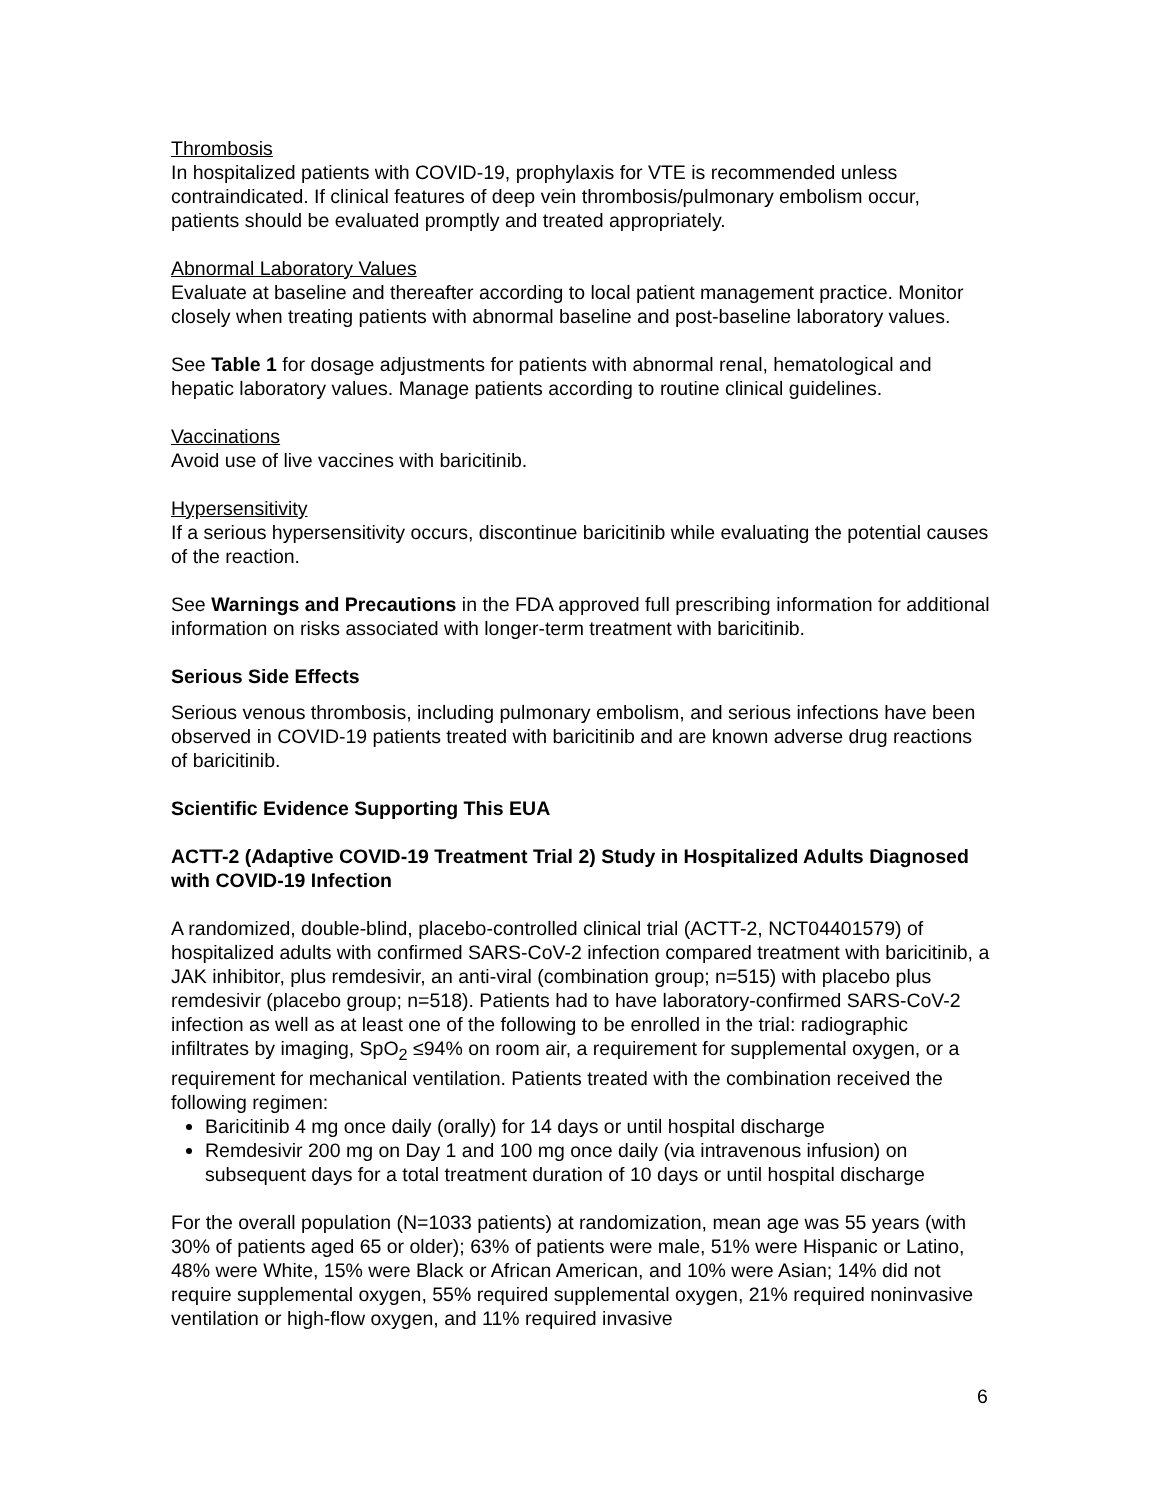Thrombosis
In hospitalized patients with COVID-19, prophylaxis for VTE is recommended unless contraindicated. If clinical features of deep vein thrombosis/pulmonary embolism occur, patients should be evaluated promptly and treated appropriately.
Abnormal Laboratory Values
Evaluate at baseline and thereafter according to local patient management practice. Monitor closely when treating patients with abnormal baseline and post-baseline laboratory values.
See Table 1 for dosage adjustments for patients with abnormal renal, hematological and hepatic laboratory values. Manage patients according to routine clinical guidelines.
Vaccinations
Avoid use of live vaccines with baricitinib.
Hypersensitivity
If a serious hypersensitivity occurs, discontinue baricitinib while evaluating the potential causes of the reaction.
See Warnings and Precautions in the FDA approved full prescribing information for additional information on risks associated with longer-term treatment with baricitinib.
Serious Side Effects
Serious venous thrombosis, including pulmonary embolism, and serious infections have been observed in COVID-19 patients treated with baricitinib and are known adverse drug reactions of baricitinib.
Scientific Evidence Supporting This EUA
ACTT-2 (Adaptive COVID-19 Treatment Trial 2) Study in Hospitalized Adults Diagnosed with COVID-19 Infection
A randomized, double-blind, placebo-controlled clinical trial (ACTT-2, NCT04401579) of hospitalized adults with confirmed SARS-CoV-2 infection compared treatment with baricitinib, a JAK inhibitor, plus remdesivir, an anti-viral (combination group; n=515) with placebo plus remdesivir (placebo group; n=518). Patients had to have laboratory-confirmed SARS-CoV-2 infection as well as at least one of the following to be enrolled in the trial: radiographic infiltrates by imaging, SpO<sub>2</sub> ≤94% on room air, a requirement for supplemental oxygen, or a requirement for mechanical ventilation. Patients treated with the combination received the following regimen:
Baricitinib 4 mg once daily (orally) for 14 days or until hospital discharge
Remdesivir 200 mg on Day 1 and 100 mg once daily (via intravenous infusion) on subsequent days for a total treatment duration of 10 days or until hospital discharge
For the overall population (N=1033 patients) at randomization, mean age was 55 years (with 30% of patients aged 65 or older); 63% of patients were male, 51% were Hispanic or Latino, 48% were White, 15% were Black or African American, and 10% were Asian; 14% did not require supplemental oxygen, 55% required supplemental oxygen, 21% required noninvasive ventilation or high-flow oxygen, and 11% required invasive
6